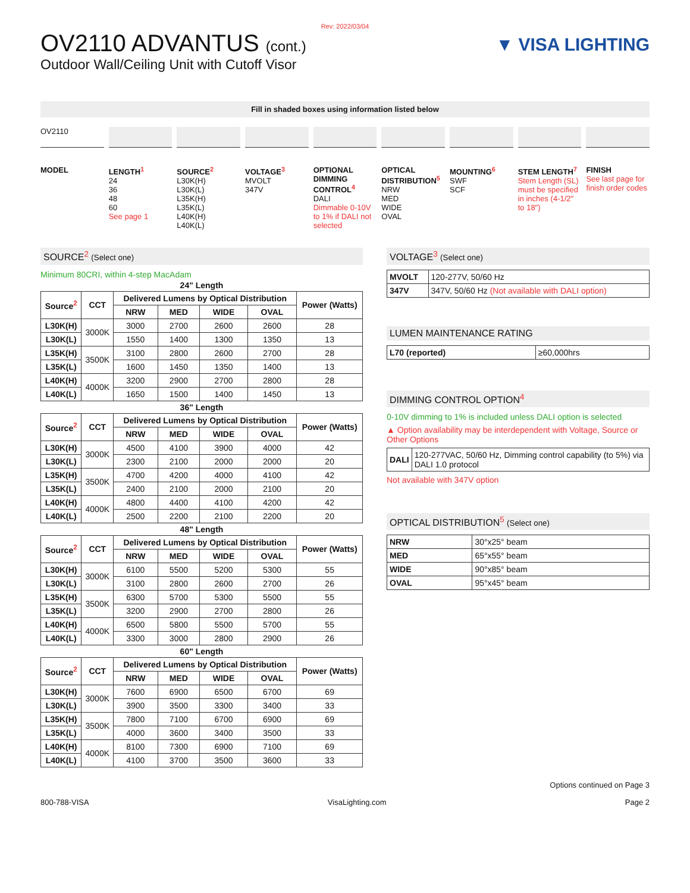Rev: 2022/03/04
OV2110 ADVANTUS (cont.)
Outdoor Wall/Ceiling Unit with Cutoff Visor
▼ VISA LIGHTING
Fill in shaded boxes using information listed below
OV2110
MODEL
LENGTH<sup>1</sup>
24
36
48
60
See page 1
SOURCE<sup>2</sup>
L30K(H)
L30K(L)
L35K(H)
L35K(L)
L40K(H)
L40K(L)
VOLTAGE<sup>3</sup>
MVOLT
347V
OPTIONAL DIMMING CONTROL<sup>4</sup>
DALI
Dimmable 0-10V to 1% if DALI not selected
OPTICAL DISTRIBUTION<sup>5</sup>
NRW
MED
WIDE
OVAL
MOUNTING<sup>6</sup>
SWF
SCF
STEM LENGTH<sup>7</sup>
Stem Length (SL) must be specified in inches (4-1/2" to 18")
FINISH
See last page for finish order codes
SOURCE<sup>2</sup> (Select one)
Minimum 80CRI, within 4-step MacAdam
24" Length
| Source<sup>2</sup> | CCT | Delivered Lumens by Optical Distribution | | | | Power (Watts) |
| --- | --- | --- | --- | --- | --- | --- |
| | | NRW | MED | WIDE | OVAL | |
| L30K(H) | 3000K | 3000 | 2700 | 2600 | 2600 | 28 |
| L30K(L) | | 1550 | 1400 | 1300 | 1350 | 13 |
| L35K(H) | 3500K | 3100 | 2800 | 2600 | 2700 | 28 |
| L35K(L) | | 1600 | 1450 | 1350 | 1400 | 13 |
| L40K(H) | 4000K | 3200 | 2900 | 2700 | 2800 | 28 |
| L40K(L) | | 1650 | 1500 | 1400 | 1450 | 13 |
36" Length
| Source<sup>2</sup> | CCT | Delivered Lumens by Optical Distribution | | | | Power (Watts) |
| --- | --- | --- | --- | --- | --- | --- |
| | | NRW | MED | WIDE | OVAL | |
| L30K(H) | 3000K | 4500 | 4100 | 3900 | 4000 | 42 |
| L30K(L) | | 2300 | 2100 | 2000 | 2000 | 20 |
| L35K(H) | 3500K | 4700 | 4200 | 4000 | 4100 | 42 |
| L35K(L) | | 2400 | 2100 | 2000 | 2100 | 20 |
| L40K(H) | 4000K | 4800 | 4400 | 4100 | 4200 | 42 |
| L40K(L) | | 2500 | 2200 | 2100 | 2200 | 20 |
48" Length
| Source<sup>2</sup> | CCT | Delivered Lumens by Optical Distribution | | | | Power (Watts) |
| --- | --- | --- | --- | --- | --- | --- |
| | | NRW | MED | WIDE | OVAL | |
| L30K(H) | 3000K | 6100 | 5500 | 5200 | 5300 | 55 |
| L30K(L) | | 3100 | 2800 | 2600 | 2700 | 26 |
| L35K(H) | 3500K | 6300 | 5700 | 5300 | 5500 | 55 |
| L35K(L) | | 3200 | 2900 | 2700 | 2800 | 26 |
| L40K(H) | 4000K | 6500 | 5800 | 5500 | 5700 | 55 |
| L40K(L) | | 3300 | 3000 | 2800 | 2900 | 26 |
60" Length
| Source<sup>2</sup> | CCT | Delivered Lumens by Optical Distribution | | | | Power (Watts) |
| --- | --- | --- | --- | --- | --- | --- |
| | | NRW | MED | WIDE | OVAL | |
| L30K(H) | 3000K | 7600 | 6900 | 6500 | 6700 | 69 |
| L30K(L) | | 3900 | 3500 | 3300 | 3400 | 33 |
| L35K(H) | 3500K | 7800 | 7100 | 6700 | 6900 | 69 |
| L35K(L) | | 4000 | 3600 | 3400 | 3500 | 33 |
| L40K(H) | 4000K | 8100 | 7300 | 6900 | 7100 | 69 |
| L40K(L) | | 4100 | 3700 | 3500 | 3600 | 33 |
VOLTAGE<sup>3</sup> (Select one)
| MVOLT | 120-277V, 50/60 Hz |
| 347V | 347V, 50/60 Hz (Not available with DALI option) |
LUMEN MAINTENANCE RATING
| L70 (reported) | ≥60,000hrs |
DIMMING CONTROL OPTION<sup>4</sup>
0-10V dimming to 1% is included unless DALI option is selected
▲ Option availability may be interdependent with Voltage, Source or Other Options
| DALI | 120-277VAC, 50/60 Hz, Dimming control capability (to 5%) via DALI 1.0 protocol |
Not available with 347V option
OPTICAL DISTRIBUTION<sup>5</sup> (Select one)
| NRW | 30°x25° beam |
| MED | 65°x55° beam |
| WIDE | 90°x85° beam |
| OVAL | 95°x45° beam |
Options continued on Page 3
800-788-VISA VisaLighting.com Page 2